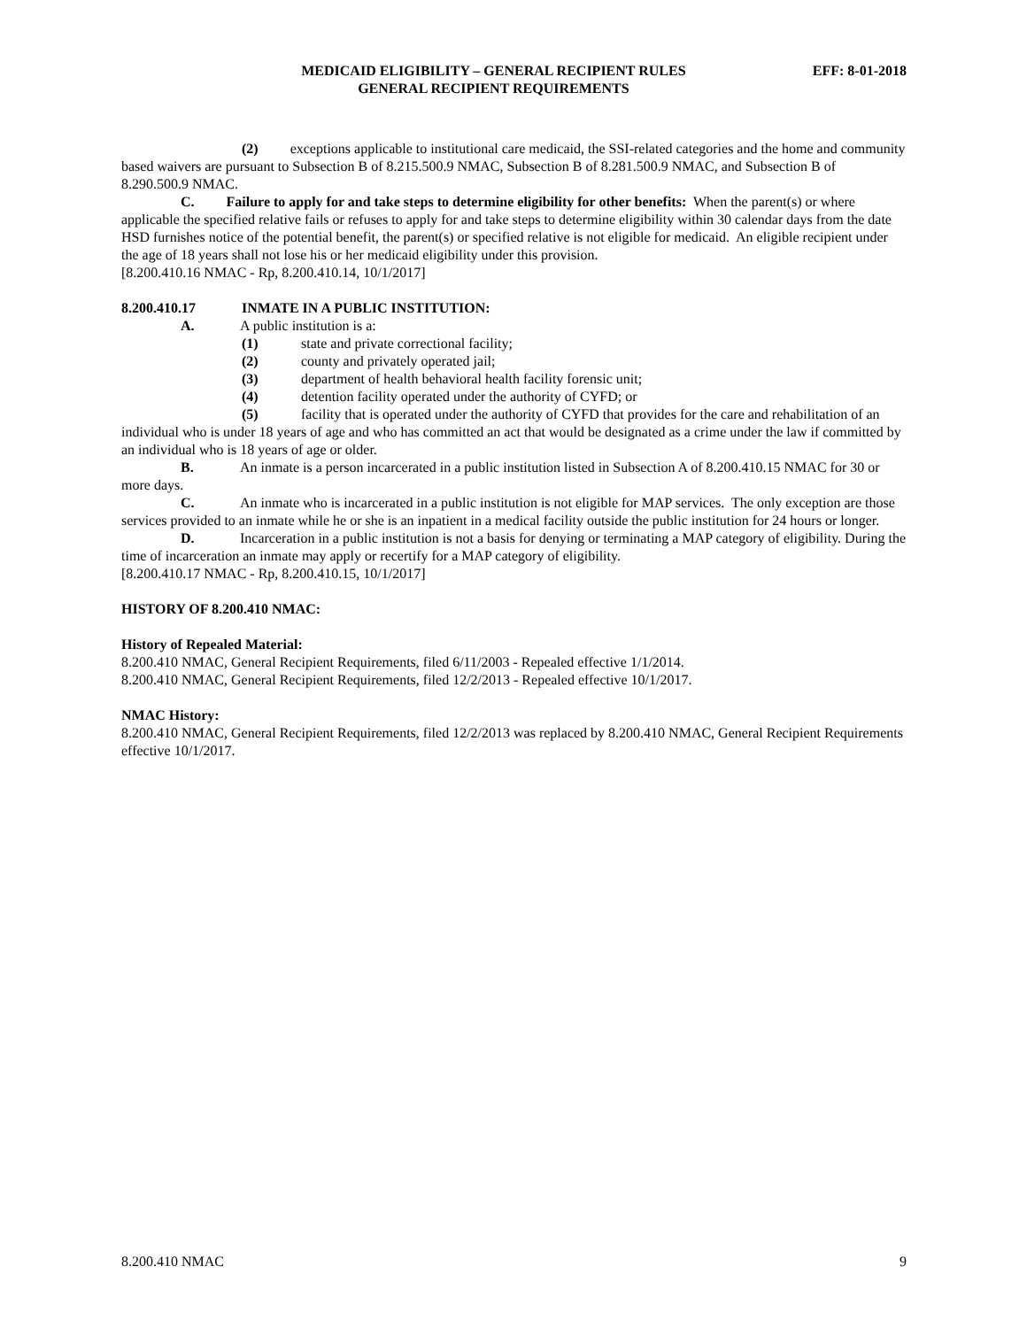MEDICAID ELIGIBILITY – GENERAL RECIPIENT RULES
GENERAL RECIPIENT REQUIREMENTS
EFF: 8-01-2018
(2) exceptions applicable to institutional care medicaid, the SSI-related categories and the home and community based waivers are pursuant to Subsection B of 8.215.500.9 NMAC, Subsection B of 8.281.500.9 NMAC, and Subsection B of 8.290.500.9 NMAC.
C. Failure to apply for and take steps to determine eligibility for other benefits: When the parent(s) or where applicable the specified relative fails or refuses to apply for and take steps to determine eligibility within 30 calendar days from the date HSD furnishes notice of the potential benefit, the parent(s) or specified relative is not eligible for medicaid. An eligible recipient under the age of 18 years shall not lose his or her medicaid eligibility under this provision.
[8.200.410.16 NMAC - Rp, 8.200.410.14, 10/1/2017]
8.200.410.17 INMATE IN A PUBLIC INSTITUTION:
A. A public institution is a:
(1) state and private correctional facility;
(2) county and privately operated jail;
(3) department of health behavioral health facility forensic unit;
(4) detention facility operated under the authority of CYFD; or
(5) facility that is operated under the authority of CYFD that provides for the care and rehabilitation of an individual who is under 18 years of age and who has committed an act that would be designated as a crime under the law if committed by an individual who is 18 years of age or older.
B. An inmate is a person incarcerated in a public institution listed in Subsection A of 8.200.410.15 NMAC for 30 or more days.
C. An inmate who is incarcerated in a public institution is not eligible for MAP services. The only exception are those services provided to an inmate while he or she is an inpatient in a medical facility outside the public institution for 24 hours or longer.
D. Incarceration in a public institution is not a basis for denying or terminating a MAP category of eligibility. During the time of incarceration an inmate may apply or recertify for a MAP category of eligibility.
[8.200.410.17 NMAC - Rp, 8.200.410.15, 10/1/2017]
HISTORY OF 8.200.410 NMAC:
History of Repealed Material:
8.200.410 NMAC, General Recipient Requirements, filed 6/11/2003 - Repealed effective 1/1/2014.
8.200.410 NMAC, General Recipient Requirements, filed 12/2/2013 - Repealed effective 10/1/2017.
NMAC History:
8.200.410 NMAC, General Recipient Requirements, filed 12/2/2013 was replaced by 8.200.410 NMAC, General Recipient Requirements effective 10/1/2017.
8.200.410 NMAC 9